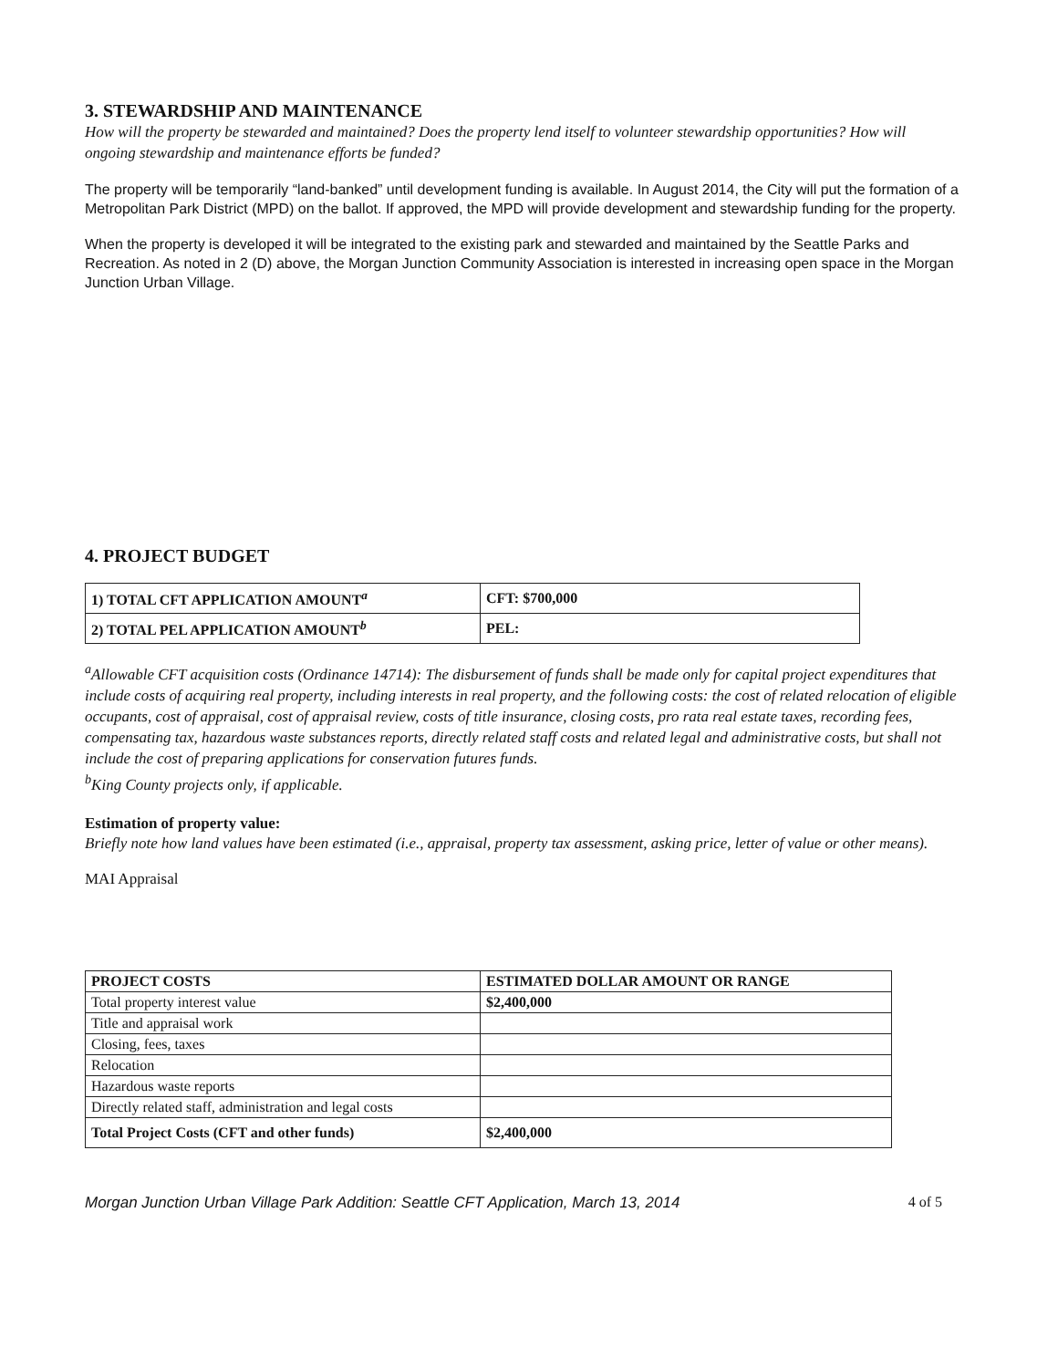3. STEWARDSHIP AND MAINTENANCE
How will the property be stewarded and maintained? Does the property lend itself to volunteer stewardship opportunities? How will ongoing stewardship and maintenance efforts be funded?
The property will be temporarily “land-banked” until development funding is available. In August 2014, the City will put the formation of a Metropolitan Park District (MPD) on the ballot. If approved, the MPD will provide development and stewardship funding for the property.
When the property is developed it will be integrated to the existing park and stewarded and maintained by the Seattle Parks and Recreation. As noted in 2 (D) above, the Morgan Junction Community Association is interested in increasing open space in the Morgan Junction Urban Village.
4. PROJECT BUDGET
| 1) TOTAL CFT APPLICATION AMOUNT<sup>a</sup> | CFT: $700,000 |
| 2) TOTAL PEL APPLICATION AMOUNT<sup>b</sup> | PEL: |
<sup>a</sup> Allowable CFT acquisition costs (Ordinance 14714): The disbursement of funds shall be made only for capital project expenditures that include costs of acquiring real property, including interests in real property, and the following costs: the cost of related relocation of eligible occupants, cost of appraisal, cost of appraisal review, costs of title insurance, closing costs, pro rata real estate taxes, recording fees, compensating tax, hazardous waste substances reports, directly related staff costs and related legal and administrative costs, but shall not include the cost of preparing applications for conservation futures funds.
<sup>b</sup> King County projects only, if applicable.
Estimation of property value:
Briefly note how land values have been estimated (i.e., appraisal, property tax assessment, asking price, letter of value or other means).
MAI Appraisal
| PROJECT COSTS | ESTIMATED DOLLAR AMOUNT OR RANGE |
| --- | --- |
| Total property interest value | $2,400,000 |
| Title and appraisal work | |
| Closing, fees, taxes | |
| Relocation | |
| Hazardous waste reports | |
| Directly related staff, administration and legal costs | |
| Total Project Costs (CFT and other funds) | $2,400,000 |
Morgan Junction Urban Village Park Addition: Seattle CFT Application, March 13, 2014 4 of 5